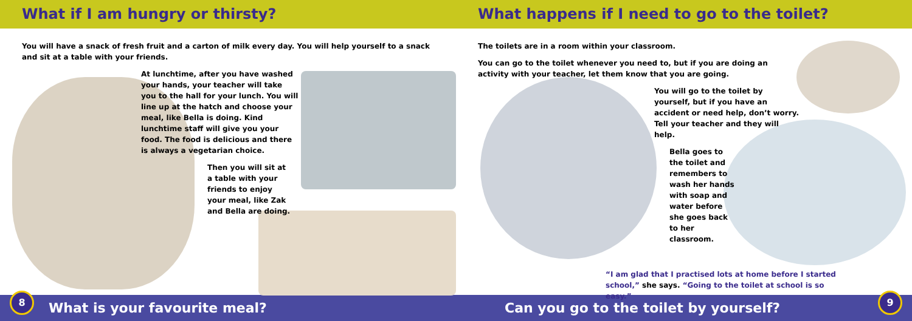What if I am hungry or thirsty? What happens if I need to go to the toilet?
You will have a snack of fresh fruit and a carton of milk every day. You will help yourself to a snack and sit at a table with your friends.
At lunchtime, after you have washed your hands, your teacher will take you to the hall for your lunch. You will line up at the hatch and choose your meal, like Bella is doing. Kind lunchtime staff will give you your food. The food is delicious and there is always a vegetarian choice.
Then you will sit at a table with your friends to enjoy your meal, like Zak and Bella are doing.
The toilets are in a room within your classroom.
You can go to the toilet whenever you need to, but if you are doing an activity with your teacher, let them know that you are going.
You will go to the toilet by yourself, but if you have an accident or need help, don’t worry. Tell your teacher and they will help.
Bella goes to the toilet and remembers to wash her hands with soap and water before she goes back to her classroom.
“I am glad that I practised lots at home before I started school,” she says. “Going to the toilet at school is so easy.”
What is your favourite meal? Can you go to the toilet by yourself?
8 9